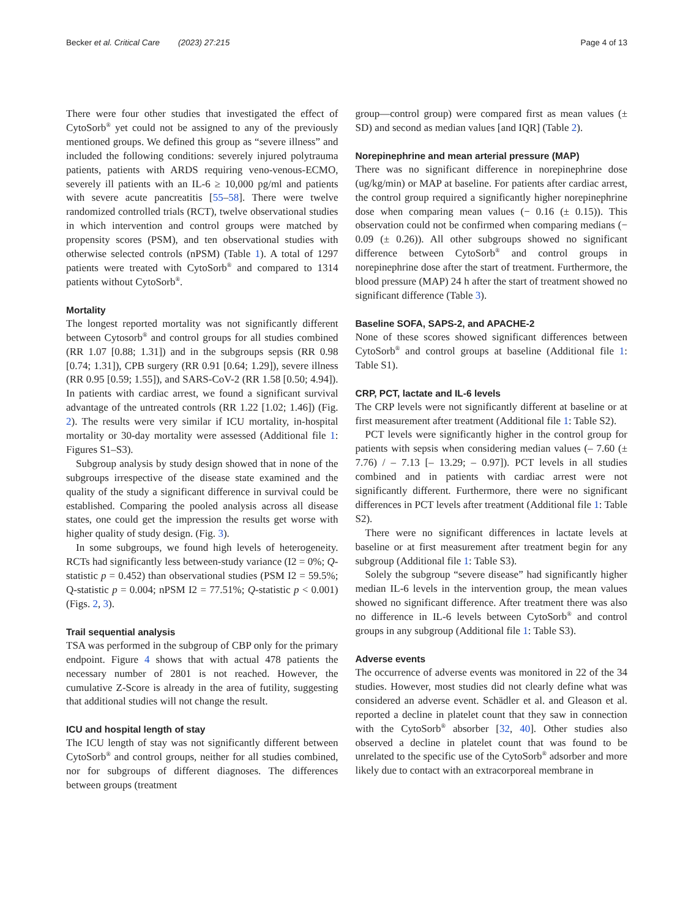Becker et al. Critical Care (2023) 27:215 Page 4 of 13
There were four other studies that investigated the effect of CytoSorb<sup>®</sup> yet could not be assigned to any of the previously mentioned groups. We defined this group as “severe illness” and included the following conditions: severely injured polytrauma patients, patients with ARDS requiring veno-venous-ECMO, severely ill patients with an IL-6 ≥ 10,000 pg/ml and patients with severe acute pancreatitis [55–58]. There were twelve randomized controlled trials (RCT), twelve observational studies in which intervention and control groups were matched by propensity scores (PSM), and ten observational studies with otherwise selected controls (nPSM) (Table 1). A total of 1297 patients were treated with CytoSorb<sup>®</sup> and compared to 1314 patients without CytoSorb<sup>®</sup>.
Mortality
The longest reported mortality was not significantly different between Cytosorb<sup>®</sup> and control groups for all studies combined (RR 1.07 [0.88; 1.31]) and in the subgroups sepsis (RR 0.98 [0.74; 1.31]), CPB surgery (RR 0.91 [0.64; 1.29]), severe illness (RR 0.95 [0.59; 1.55]), and SARS-CoV-2 (RR 1.58 [0.50; 4.94]). In patients with cardiac arrest, we found a significant survival advantage of the untreated controls (RR 1.22 [1.02; 1.46]) (Fig. 2). The results were very similar if ICU mortality, in-hospital mortality or 30-day mortality were assessed (Additional file 1: Figures S1–S3).
Subgroup analysis by study design showed that in none of the subgroups irrespective of the disease state examined and the quality of the study a significant difference in survival could be established. Comparing the pooled analysis across all disease states, one could get the impression the results get worse with higher quality of study design. (Fig. 3).
In some subgroups, we found high levels of heterogeneity. RCTs had significantly less between-study variance (I2 = 0%; Q-statistic p = 0.452) than observational studies (PSM I2 = 59.5%; Q-statistic p = 0.004; nPSM I2 = 77.51%; Q-statistic p < 0.001) (Figs. 2, 3).
Trail sequential analysis
TSA was performed in the subgroup of CBP only for the primary endpoint. Figure 4 shows that with actual 478 patients the necessary number of 2801 is not reached. However, the cumulative Z-Score is already in the area of futility, suggesting that additional studies will not change the result.
ICU and hospital length of stay
The ICU length of stay was not significantly different between CytoSorb<sup>®</sup> and control groups, neither for all studies combined, nor for subgroups of different diagnoses. The differences between groups (treatment
group—control group) were compared first as mean values (± SD) and second as median values [and IQR] (Table 2).
Norepinephrine and mean arterial pressure (MAP)
There was no significant difference in norepinephrine dose (ug/kg/min) or MAP at baseline. For patients after cardiac arrest, the control group required a significantly higher norepinephrine dose when comparing mean values (− 0.16 (± 0.15)). This observation could not be confirmed when comparing medians (− 0.09 (± 0.26)). All other subgroups showed no significant difference between CytoSorb<sup>®</sup> and control groups in norepinephrine dose after the start of treatment. Furthermore, the blood pressure (MAP) 24 h after the start of treatment showed no significant difference (Table 3).
Baseline SOFA, SAPS-2, and APACHE-2
None of these scores showed significant differences between CytoSorb<sup>®</sup> and control groups at baseline (Additional file 1: Table S1).
CRP, PCT, lactate and IL-6 levels
The CRP levels were not significantly different at baseline or at first measurement after treatment (Additional file 1: Table S2).
PCT levels were significantly higher in the control group for patients with sepsis when considering median values (– 7.60 (± 7.76) / – 7.13 [– 13.29; – 0.97]). PCT levels in all studies combined and in patients with cardiac arrest were not significantly different. Furthermore, there were no significant differences in PCT levels after treatment (Additional file 1: Table S2).
There were no significant differences in lactate levels at baseline or at first measurement after treatment begin for any subgroup (Additional file 1: Table S3).
Solely the subgroup “severe disease” had significantly higher median IL-6 levels in the intervention group, the mean values showed no significant difference. After treatment there was also no difference in IL-6 levels between CytoSorb<sup>®</sup> and control groups in any subgroup (Additional file 1: Table S3).
Adverse events
The occurrence of adverse events was monitored in 22 of the 34 studies. However, most studies did not clearly define what was considered an adverse event. Schädler et al. and Gleason et al. reported a decline in platelet count that they saw in connection with the CytoSorb<sup>®</sup> absorber [32, 40]. Other studies also observed a decline in platelet count that was found to be unrelated to the specific use of the CytoSorb<sup>®</sup> adsorber and more likely due to contact with an extracorporeal membrane in